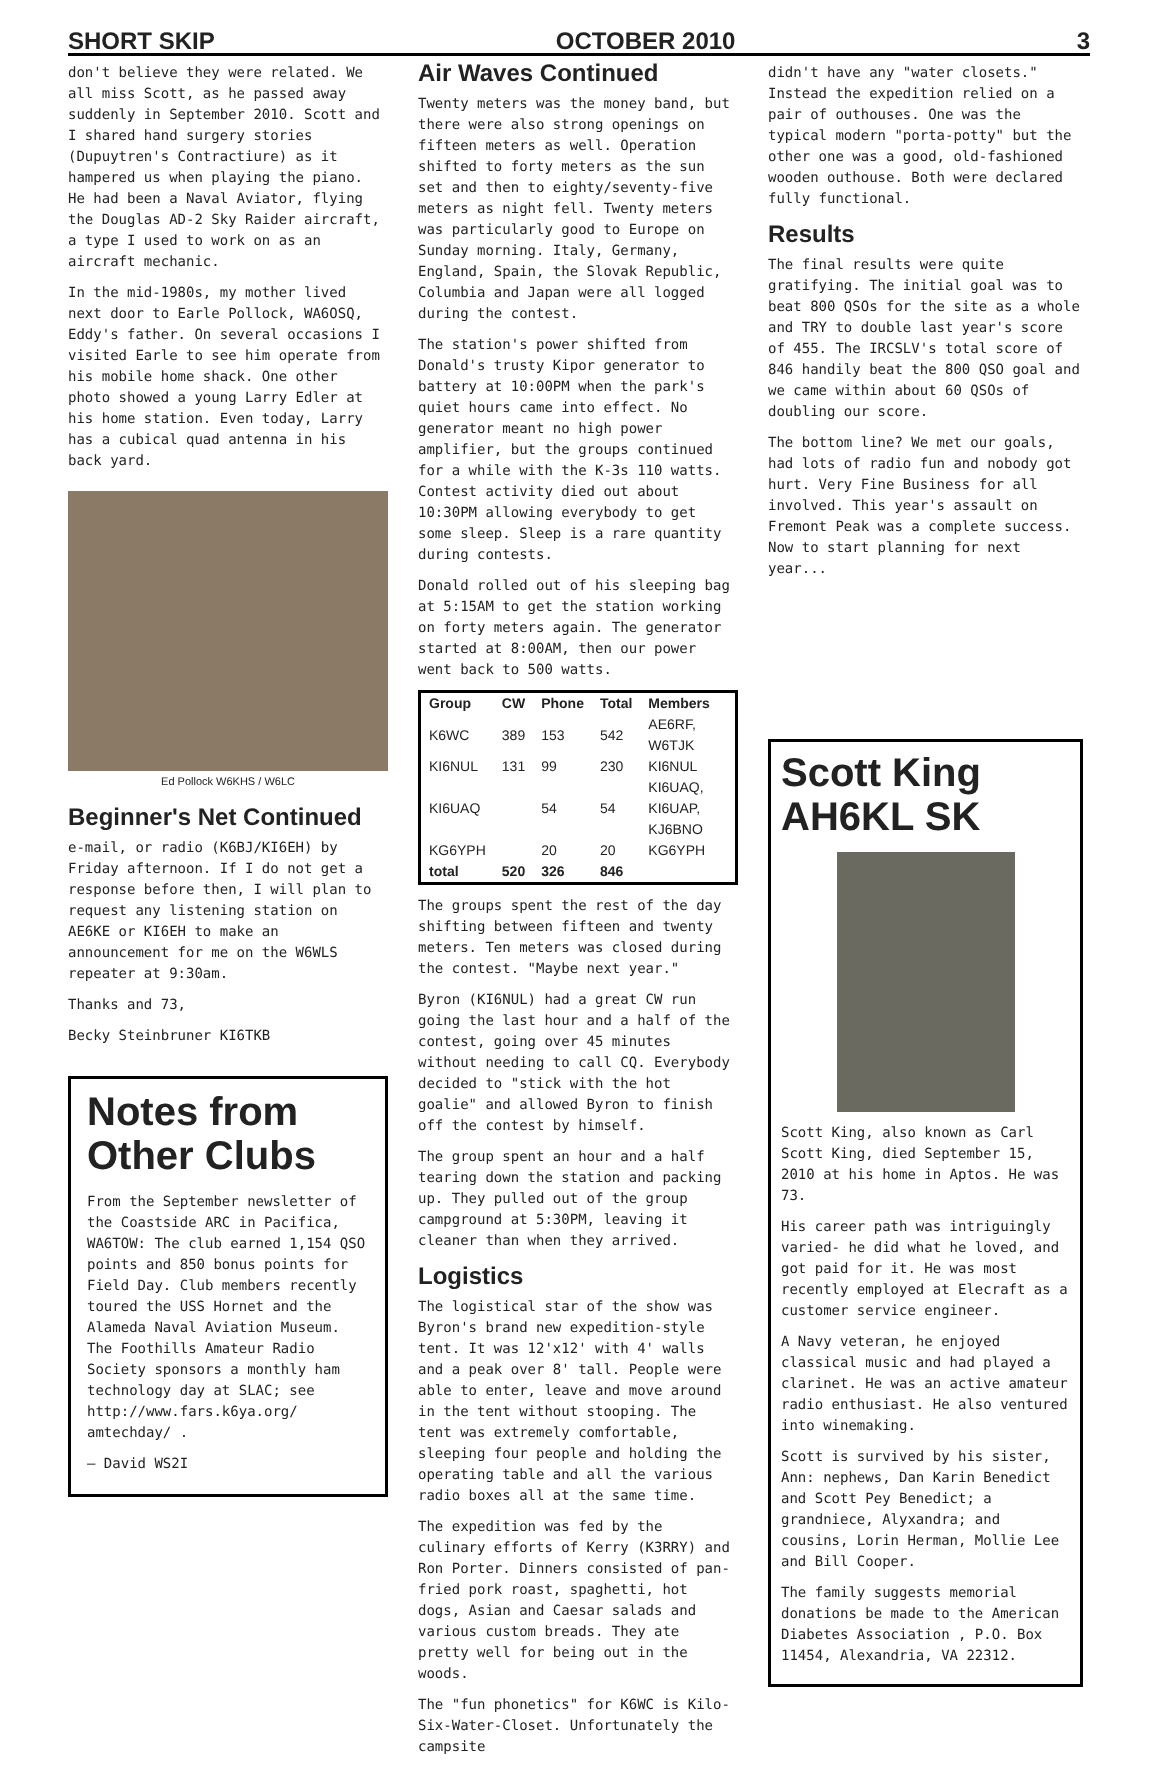SHORT SKIP OCTOBER 2010 3
don't believe they were related. We all miss Scott, as he passed away suddenly in September 2010. Scott and I shared hand surgery stories (Dupuytren's Contractiure) as it hampered us when playing the piano. He had been a Naval Aviator, flying the Douglas AD-2 Sky Raider aircraft, a type I used to work on as an aircraft mechanic.
In the mid-1980s, my mother lived next door to Earle Pollock, WA6OSQ, Eddy's father. On several occasions I visited Earle to see him operate from his mobile home shack. One other photo showed a young Larry Edler at his home station. Even today, Larry has a cubical quad antenna in his back yard.
Ed Pollock W6KHS / W6LC
Beginner's Net Continued
e-mail, or radio (K6BJ/KI6EH) by Friday afternoon. If I do not get a response before then, I will plan to request any listening station on AE6KE or KI6EH to make an announcement for me on the W6WLS repeater at 9:30am.
Thanks and 73,
Becky Steinbruner KI6TKB
Notes from Other Clubs
From the September newsletter of the Coastside ARC in Pacifica, WA6TOW: The club earned 1,154 QSO points and 850 bonus points for Field Day. Club members recently toured the USS Hornet and the Alameda Naval Aviation Museum. The Foothills Amateur Radio Society sponsors a monthly ham technology day at SLAC; see http://www.fars.k6ya.org/ amtechday/ .
— David WS2I
Air Waves Continued
Twenty meters was the money band, but there were also strong openings on fifteen meters as well. Operation shifted to forty meters as the sun set and then to eighty/seventy-five meters as night fell. Twenty meters was particularly good to Europe on Sunday morning. Italy, Germany, England, Spain, the Slovak Republic, Columbia and Japan were all logged during the contest.
The station's power shifted from Donald's trusty Kipor generator to battery at 10:00PM when the park's quiet hours came into effect. No generator meant no high power amplifier, but the groups continued for a while with the K-3s 110 watts. Contest activity died out about 10:30PM allowing everybody to get some sleep. Sleep is a rare quantity during contests.
Donald rolled out of his sleeping bag at 5:15AM to get the station working on forty meters again. The generator started at 8:00AM, then our power went back to 500 watts.
| Group | CW | Phone | Total | Members |
| --- | --- | --- | --- | --- |
| K6WC | 389 | 153 | 542 | AE6RF, W6TJK |
| KI6NUL | 131 | 99 | 230 | KI6NUL |
| KI6UAQ | | 54 | 54 | KI6UAQ, KI6UAP, KJ6BNO |
| KG6YPH | | 20 | 20 | KG6YPH |
| total | 520 | 326 | 846 | |
The groups spent the rest of the day shifting between fifteen and twenty meters. Ten meters was closed during the contest. "Maybe next year."
Byron (KI6NUL) had a great CW run going the last hour and a half of the contest, going over 45 minutes without needing to call CQ. Everybody decided to "stick with the hot goalie" and allowed Byron to finish off the contest by himself.
The group spent an hour and a half tearing down the station and packing up. They pulled out of the group campground at 5:30PM, leaving it cleaner than when they arrived.
Logistics
The logistical star of the show was Byron's brand new expedition-style tent. It was 12'x12' with 4' walls and a peak over 8' tall. People were able to enter, leave and move around in the tent without stooping. The tent was extremely comfortable, sleeping four people and holding the operating table and all the various radio boxes all at the same time.
The expedition was fed by the culinary efforts of Kerry (K3RRY) and Ron Porter. Dinners consisted of pan-fried pork roast, spaghetti, hot dogs, Asian and Caesar salads and various custom breads. They ate pretty well for being out in the woods.
The "fun phonetics" for K6WC is Kilo-Six-Water-Closet. Unfortunately the campsite
didn't have any "water closets." Instead the expedition relied on a pair of outhouses. One was the typical modern "porta-potty" but the other one was a good, old-fashioned wooden outhouse. Both were declared fully functional.
Results
The final results were quite gratifying. The initial goal was to beat 800 QSOs for the site as a whole and TRY to double last year's score of 455. The IRCSLV's total score of 846 handily beat the 800 QSO goal and we came within about 60 QSOs of doubling our score.
The bottom line? We met our goals, had lots of radio fun and nobody got hurt. Very Fine Business for all involved. This year's assault on Fremont Peak was a complete success. Now to start planning for next year...
Scott King AH6KL SK
Scott King, also known as Carl Scott King, died September 15, 2010 at his home in Aptos. He was 73.
His career path was intriguingly varied- he did what he loved, and got paid for it. He was most recently employed at Elecraft as a customer service engineer.
A Navy veteran, he enjoyed classical music and had played a clarinet. He was an active amateur radio enthusiast. He also ventured into winemaking.
Scott is survived by his sister, Ann: nephews, Dan Karin Benedict and Scott Pey Benedict; a grandniece, Alyxandra; and cousins, Lorin Herman, Mollie Lee and Bill Cooper.
The family suggests memorial donations be made to the American Diabetes Association , P.O. Box 11454, Alexandria, VA 22312.